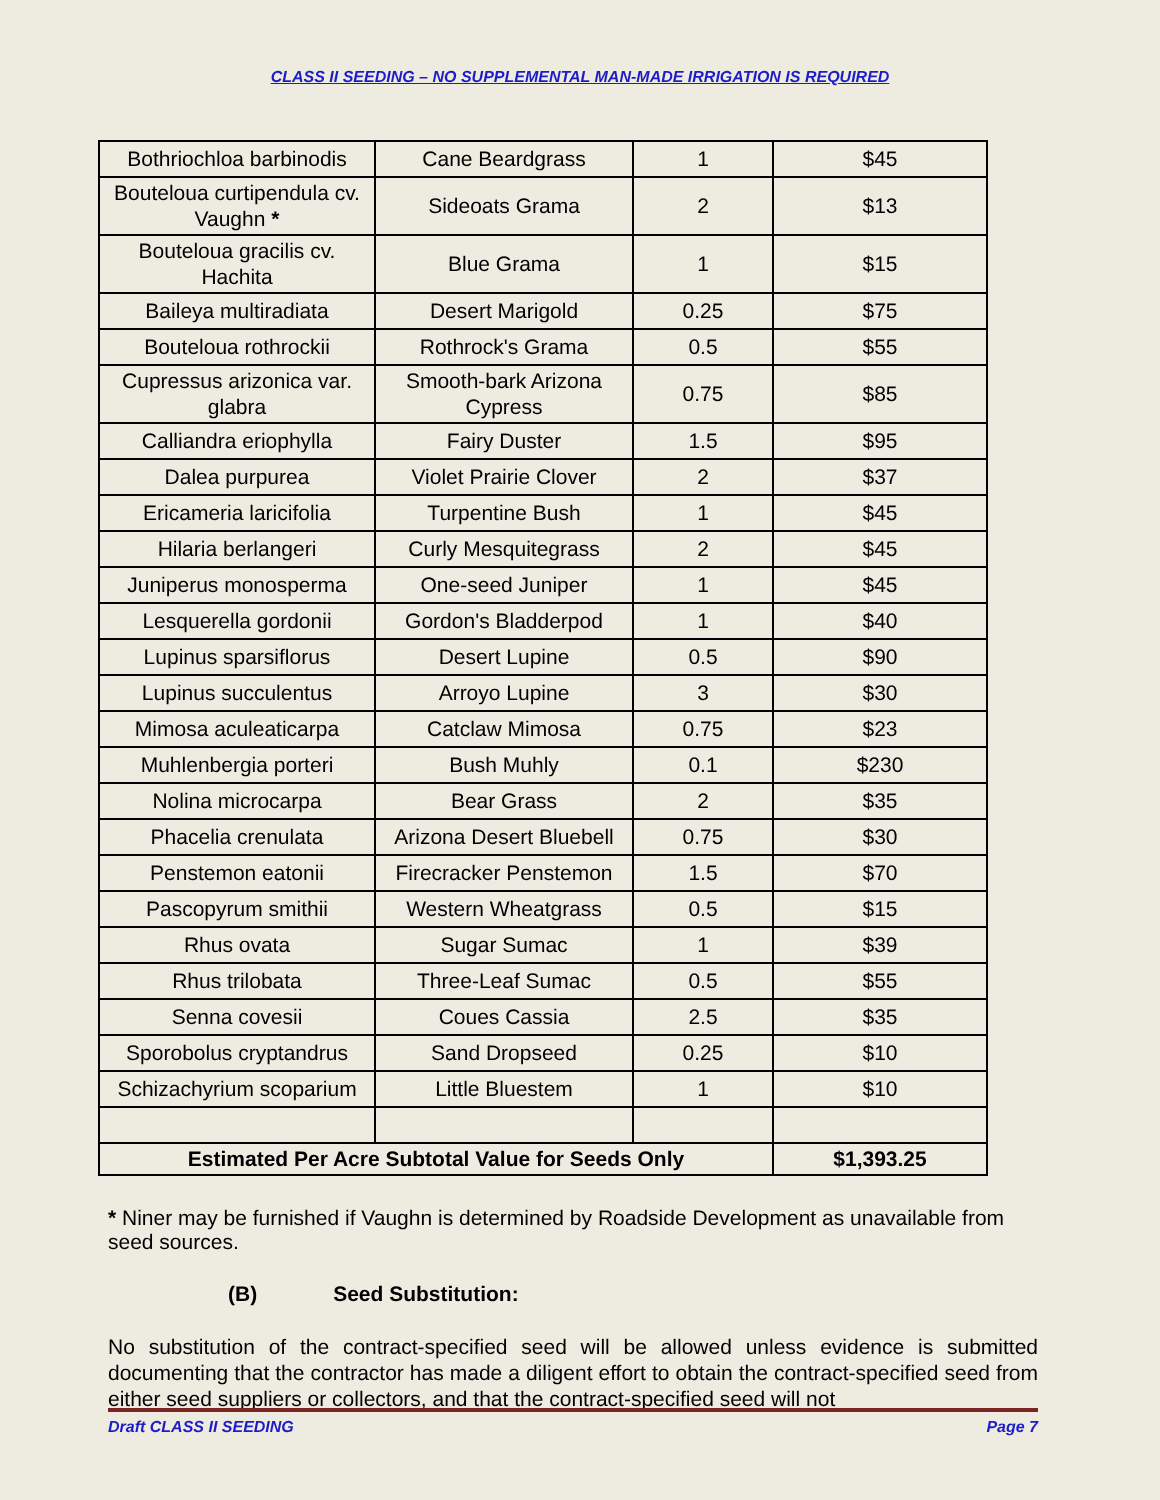CLASS II SEEDING – NO SUPPLEMENTAL MAN-MADE IRRIGATION IS REQUIRED
| Bothriochloa barbinodis | Cane Beardgrass | 1 | $45 |
| Bouteloua curtipendula cv. Vaughn * | Sideoats Grama | 2 | $13 |
| Bouteloua gracilis cv. Hachita | Blue Grama | 1 | $15 |
| Baileya multiradiata | Desert Marigold | 0.25 | $75 |
| Bouteloua rothrockii | Rothrock's Grama | 0.5 | $55 |
| Cupressus arizonica var. glabra | Smooth-bark Arizona Cypress | 0.75 | $85 |
| Calliandra eriophylla | Fairy Duster | 1.5 | $95 |
| Dalea purpurea | Violet Prairie Clover | 2 | $37 |
| Ericameria laricifolia | Turpentine Bush | 1 | $45 |
| Hilaria berlangeri | Curly Mesquitegrass | 2 | $45 |
| Juniperus monosperma | One-seed Juniper | 1 | $45 |
| Lesquerella gordonii | Gordon's Bladderpod | 1 | $40 |
| Lupinus sparsiflorus | Desert Lupine | 0.5 | $90 |
| Lupinus succulentus | Arroyo Lupine | 3 | $30 |
| Mimosa aculeaticarpa | Catclaw Mimosa | 0.75 | $23 |
| Muhlenbergia porteri | Bush Muhly | 0.1 | $230 |
| Nolina microcarpa | Bear Grass | 2 | $35 |
| Phacelia crenulata | Arizona Desert Bluebell | 0.75 | $30 |
| Penstemon eatonii | Firecracker Penstemon | 1.5 | $70 |
| Pascopyrum smithii | Western Wheatgrass | 0.5 | $15 |
| Rhus ovata | Sugar Sumac | 1 | $39 |
| Rhus trilobata | Three-Leaf Sumac | 0.5 | $55 |
| Senna covesii | Coues Cassia | 2.5 | $35 |
| Sporobolus cryptandrus | Sand Dropseed | 0.25 | $10 |
| Schizachyrium scoparium | Little Bluestem | 1 | $10 |
| Estimated Per Acre Subtotal Value for Seeds Only | | | $1,393.25 |
* Niner may be furnished if Vaughn is determined by Roadside Development as unavailable from seed sources.
(B) Seed Substitution:
No substitution of the contract-specified seed will be allowed unless evidence is submitted documenting that the contractor has made a diligent effort to obtain the contract-specified seed from either seed suppliers or collectors, and that the contract-specified seed will not
Draft CLASS II SEEDING Page 7